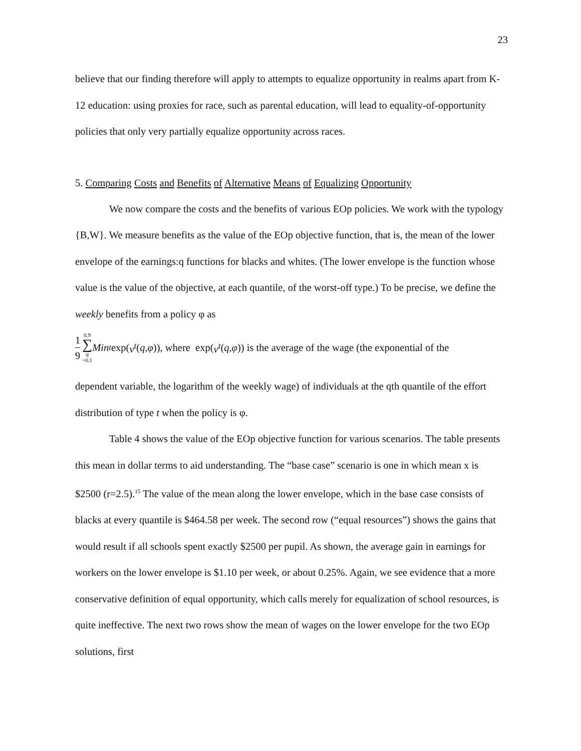23
believe that our finding therefore will apply to attempts to equalize opportunity in realms apart from K-12 education: using proxies for race, such as parental education, will lead to equality-of-opportunity policies that only very partially equalize opportunity across races.
5. Comparing Costs and Benefits of Alternative Means of Equalizing Opportunity
We now compare the costs and the benefits of various EOp policies. We work with the typology {B,W}. We measure benefits as the value of the EOp objective function, that is, the mean of the lower envelope of the earnings:q functions for blacks and whites. (The lower envelope is the function whose value is the value of the objective, at each quantile, of the worst-off type.) To be precise, we define the weekly benefits from a policy φ as
1 9 0.9 ∑ q =0.1 Min<sub>t</sub> exp(ν<sup>t</sup> (q, φ)), where exp(ν<sup>t</sup> (q, φ)) is the average of the wage (the exponential of the
dependent variable, the logarithm of the weekly wage) of individuals at the qth quantile of the effort distribution of type t when the policy is φ.
Table 4 shows the value of the EOp objective function for various scenarios. The table presents this mean in dollar terms to aid understanding. The “base case” scenario is one in which mean x is $2500 (r=2.5).<sup>15</sup> The value of the mean along the lower envelope, which in the base case consists of blacks at every quantile is $464.58 per week. The second row (“equal resources”) shows the gains that would result if all schools spent exactly $2500 per pupil. As shown, the average gain in earnings for workers on the lower envelope is $1.10 per week, or about 0.25%. Again, we see evidence that a more conservative definition of equal opportunity, which calls merely for equalization of school resources, is quite ineffective. The next two rows show the mean of wages on the lower envelope for the two EOp solutions, first